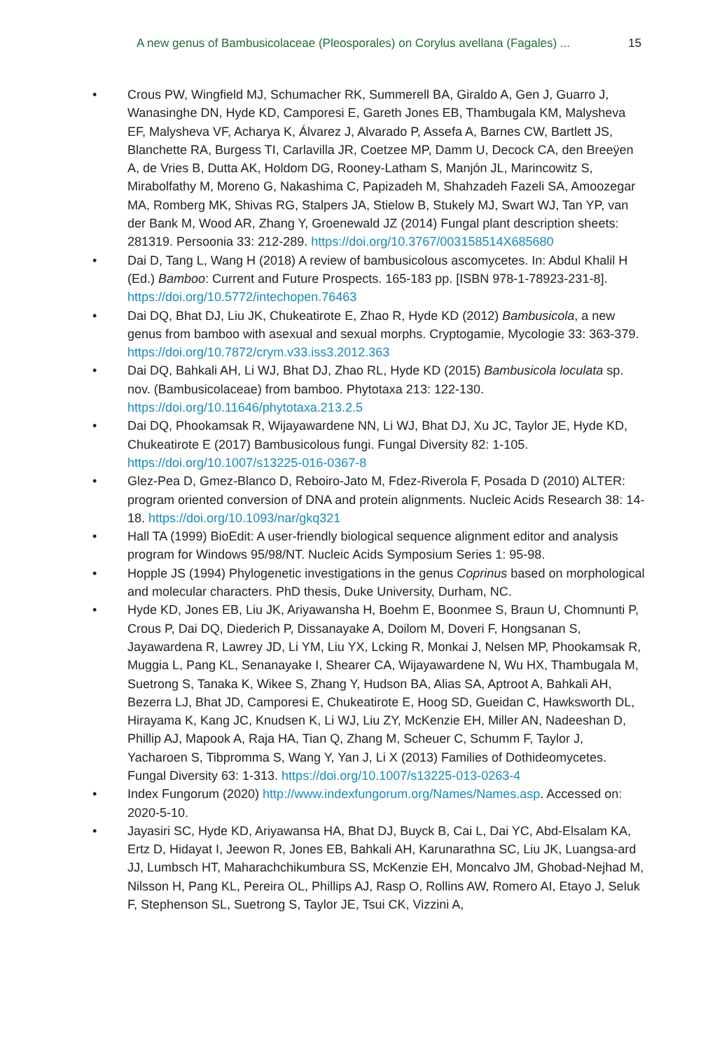A new genus of Bambusicolaceae (Pleosporales) on Corylus avellana (Fagales) ... 15
• Crous PW, Wingfield MJ, Schumacher RK, Summerell BA, Giraldo A, Gen J, Guarro J, Wanasinghe DN, Hyde KD, Camporesi E, Gareth Jones EB, Thambugala KM, Malysheva EF, Malysheva VF, Acharya K, Álvarez J, Alvarado P, Assefa A, Barnes CW, Bartlett JS, Blanchette RA, Burgess TI, Carlavilla JR, Coetzee MP, Damm U, Decock CA, den Breeÿen A, de Vries B, Dutta AK, Holdom DG, Rooney-Latham S, Manjón JL, Marincowitz S, Mirabolfathy M, Moreno G, Nakashima C, Papizadeh M, Shahzadeh Fazeli SA, Amoozegar MA, Romberg MK, Shivas RG, Stalpers JA, Stielow B, Stukely MJ, Swart WJ, Tan YP, van der Bank M, Wood AR, Zhang Y, Groenewald JZ (2014) Fungal plant description sheets: 281319. Persoonia 33: 212-289. https://doi.org/10.3767/003158514X685680
• Dai D, Tang L, Wang H (2018) A review of bambusicolous ascomycetes. In: Abdul Khalil H (Ed.) Bamboo: Current and Future Prospects. 165-183 pp. [ISBN 978-1-78923-231-8]. https://doi.org/10.5772/intechopen.76463
• Dai DQ, Bhat DJ, Liu JK, Chukeatirote E, Zhao R, Hyde KD (2012) Bambusicola, a new genus from bamboo with asexual and sexual morphs. Cryptogamie, Mycologie 33: 363-379. https://doi.org/10.7872/crym.v33.iss3.2012.363
• Dai DQ, Bahkali AH, Li WJ, Bhat DJ, Zhao RL, Hyde KD (2015) Bambusicola loculata sp. nov. (Bambusicolaceae) from bamboo. Phytotaxa 213: 122-130. https://doi.org/10.11646/phytotaxa.213.2.5
• Dai DQ, Phookamsak R, Wijayawardene NN, Li WJ, Bhat DJ, Xu JC, Taylor JE, Hyde KD, Chukeatirote E (2017) Bambusicolous fungi. Fungal Diversity 82: 1-105. https://doi.org/10.1007/s13225-016-0367-8
• Glez-Pea D, Gmez-Blanco D, Reboiro-Jato M, Fdez-Riverola F, Posada D (2010) ALTER: program oriented conversion of DNA and protein alignments. Nucleic Acids Research 38: 14-18. https://doi.org/10.1093/nar/gkq321
• Hall TA (1999) BioEdit: A user-friendly biological sequence alignment editor and analysis program for Windows 95/98/NT. Nucleic Acids Symposium Series 1: 95-98.
• Hopple JS (1994) Phylogenetic investigations in the genus Coprinus based on morphological and molecular characters. PhD thesis, Duke University, Durham, NC.
• Hyde KD, Jones EB, Liu JK, Ariyawansha H, Boehm E, Boonmee S, Braun U, Chomnunti P, Crous P, Dai DQ, Diederich P, Dissanayake A, Doilom M, Doveri F, Hongsanan S, Jayawardena R, Lawrey JD, Li YM, Liu YX, Lcking R, Monkai J, Nelsen MP, Phookamsak R, Muggia L, Pang KL, Senanayake I, Shearer CA, Wijayawardene N, Wu HX, Thambugala M, Suetrong S, Tanaka K, Wikee S, Zhang Y, Hudson BA, Alias SA, Aptroot A, Bahkali AH, Bezerra LJ, Bhat JD, Camporesi E, Chukeatirote E, Hoog SD, Gueidan C, Hawksworth DL, Hirayama K, Kang JC, Knudsen K, Li WJ, Liu ZY, McKenzie EH, Miller AN, Nadeeshan D, Phillip AJ, Mapook A, Raja HA, Tian Q, Zhang M, Scheuer C, Schumm F, Taylor J, Yacharoen S, Tibpromma S, Wang Y, Yan J, Li X (2013) Families of Dothideomycetes. Fungal Diversity 63: 1-313. https://doi.org/10.1007/s13225-013-0263-4
• Index Fungorum (2020) http://www.indexfungorum.org/Names/Names.asp. Accessed on: 2020-5-10.
• Jayasiri SC, Hyde KD, Ariyawansa HA, Bhat DJ, Buyck B, Cai L, Dai YC, Abd-Elsalam KA, Ertz D, Hidayat I, Jeewon R, Jones EB, Bahkali AH, Karunarathna SC, Liu JK, Luangsa-ard JJ, Lumbsch HT, Maharachchikumbura SS, McKenzie EH, Moncalvo JM, Ghobad-Nejhad M, Nilsson H, Pang KL, Pereira OL, Phillips AJ, Rasp O, Rollins AW, Romero AI, Etayo J, Seluk F, Stephenson SL, Suetrong S, Taylor JE, Tsui CK, Vizzini A,